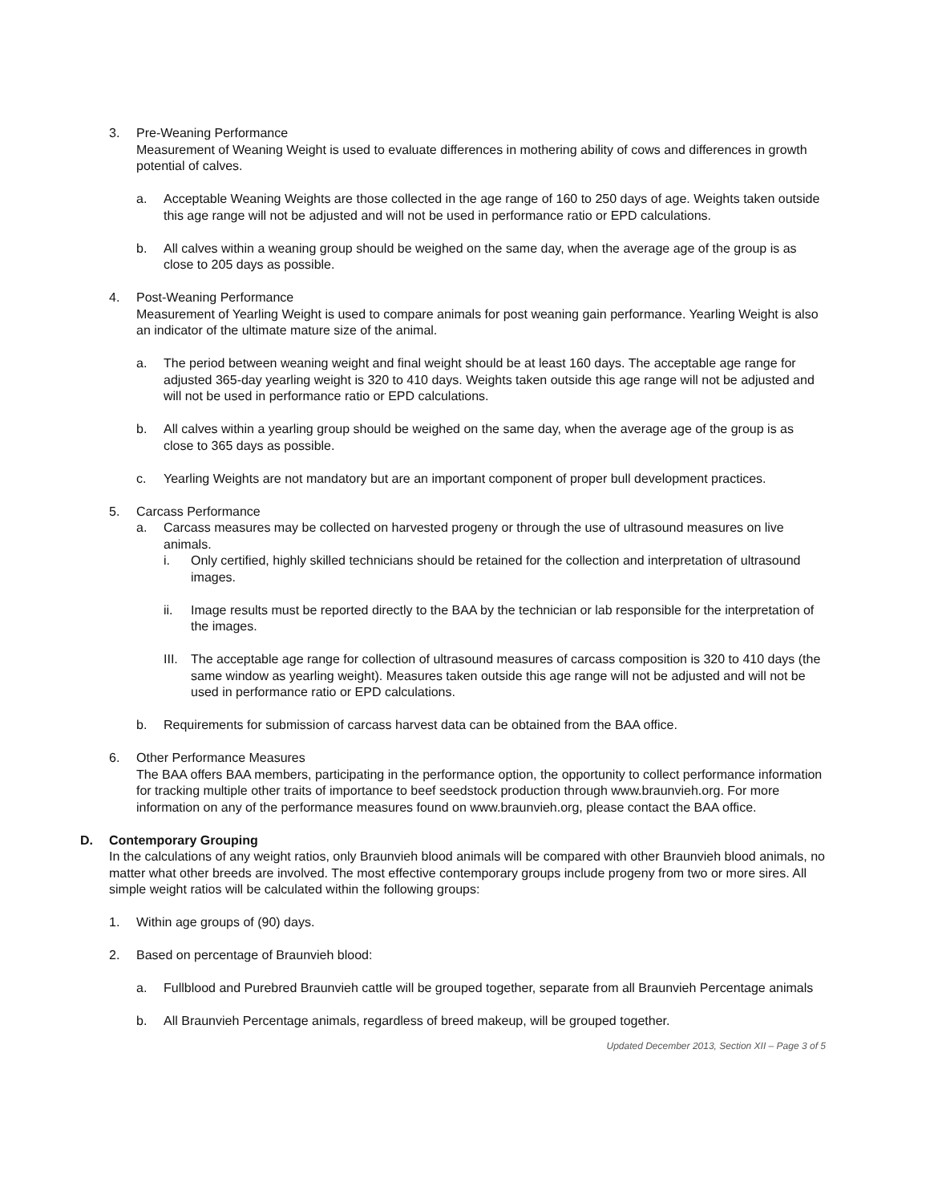3. Pre-Weaning Performance
Measurement of Weaning Weight is used to evaluate differences in mothering ability of cows and differences in growth potential of calves.
a. Acceptable Weaning Weights are those collected in the age range of 160 to 250 days of age. Weights taken outside this age range will not be adjusted and will not be used in performance ratio or EPD calculations.
b. All calves within a weaning group should be weighed on the same day, when the average age of the group is as close to 205 days as possible.
4. Post-Weaning Performance
Measurement of Yearling Weight is used to compare animals for post weaning gain performance. Yearling Weight is also an indicator of the ultimate mature size of the animal.
a. The period between weaning weight and final weight should be at least 160 days. The acceptable age range for adjusted 365-day yearling weight is 320 to 410 days. Weights taken outside this age range will not be adjusted and will not be used in performance ratio or EPD calculations.
b. All calves within a yearling group should be weighed on the same day, when the average age of the group is as close to 365 days as possible.
c. Yearling Weights are not mandatory but are an important component of proper bull development practices.
5. Carcass Performance
a. Carcass measures may be collected on harvested progeny or through the use of ultrasound measures on live animals.
i. Only certified, highly skilled technicians should be retained for the collection and interpretation of ultrasound images.
ii. Image results must be reported directly to the BAA by the technician or lab responsible for the interpretation of the images.
III.
The acceptable age range for collection of ultrasound measures of carcass composition is 320 to 410 days (the same window as yearling weight). Measures taken outside this age range will not be adjusted and will not be used in performance ratio or EPD calculations.
b. Requirements for submission of carcass harvest data can be obtained from the BAA office.
6. Other Performance Measures
The BAA offers BAA members, participating in the performance option, the opportunity to collect performance information for tracking multiple other traits of importance to beef seedstock production through www.braunvieh.org. For more information on any of the performance measures found on www.braunvieh.org, please contact the BAA office.
D. Contemporary Grouping
In the calculations of any weight ratios, only Braunvieh blood animals will be compared with other Braunvieh blood animals, no matter what other breeds are involved. The most effective contemporary groups include progeny from two or more sires. All simple weight ratios will be calculated within the following groups:
1. Within age groups of (90) days.
2. Based on percentage of Braunvieh blood:
a. Fullblood and Purebred Braunvieh cattle will be grouped together, separate from all Braunvieh Percentage animals
b. All Braunvieh Percentage animals, regardless of breed makeup, will be grouped together.
Updated December 2013, Section XII – Page 3 of 5